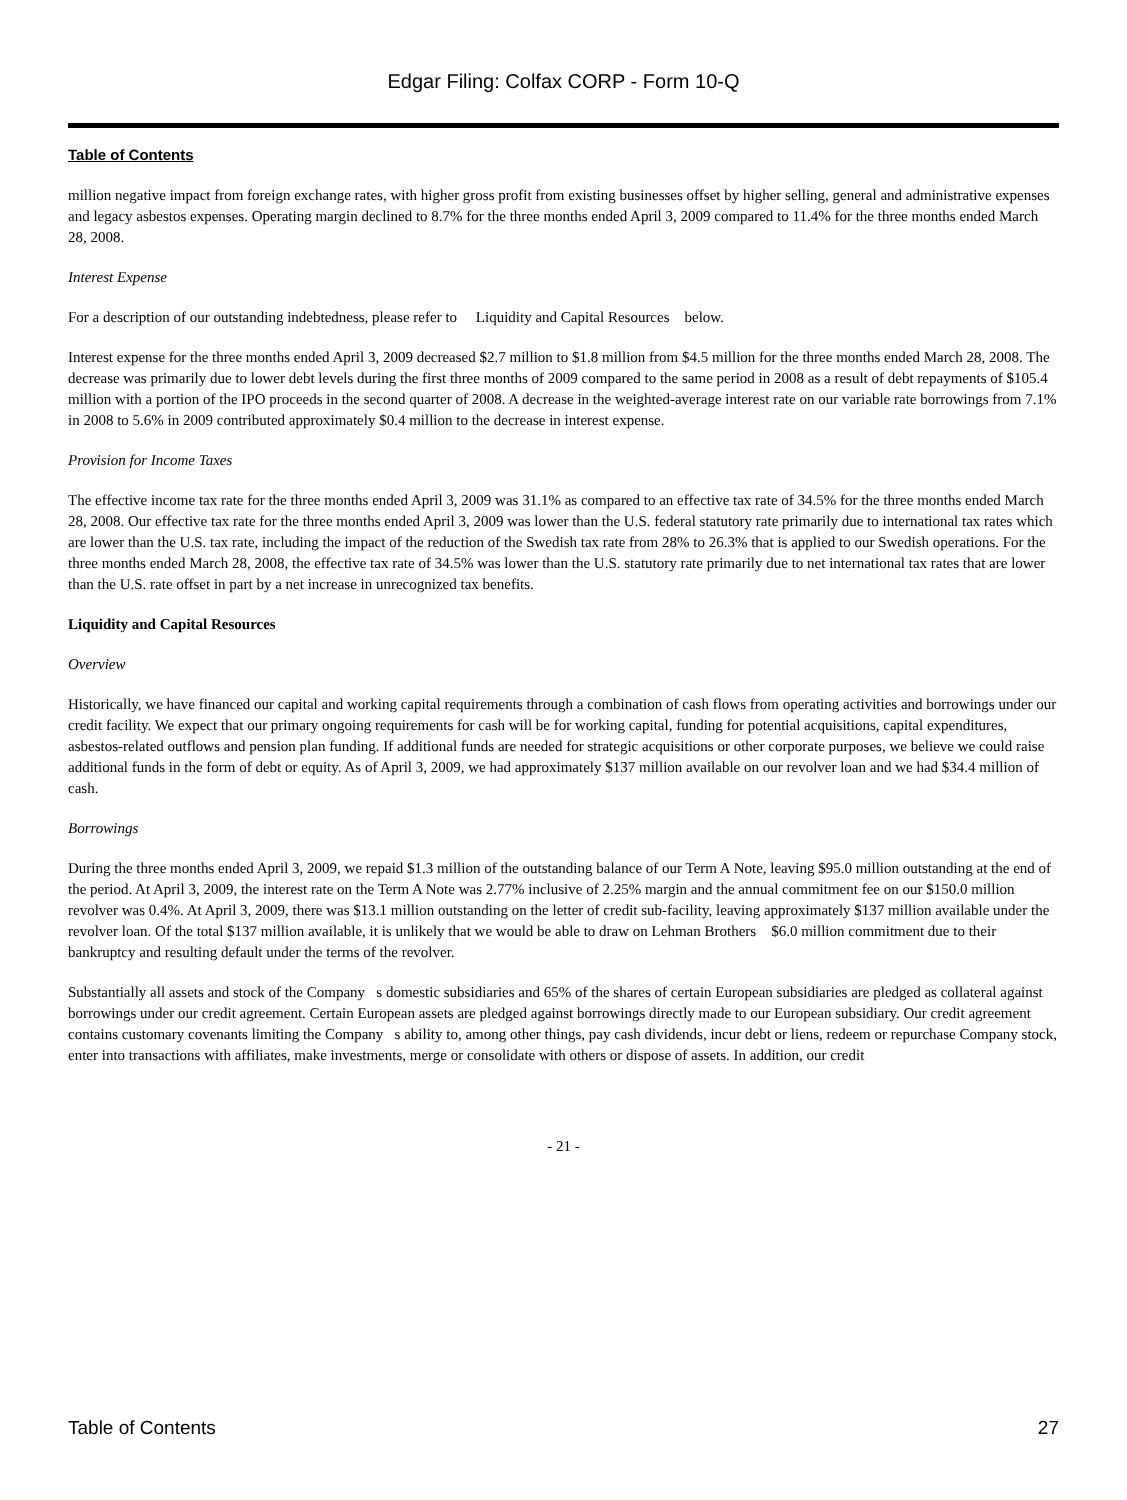Edgar Filing: Colfax CORP - Form 10-Q
Table of Contents
million negative impact from foreign exchange rates, with higher gross profit from existing businesses offset by higher selling, general and administrative expenses and legacy asbestos expenses. Operating margin declined to 8.7% for the three months ended April 3, 2009 compared to 11.4% for the three months ended March 28, 2008.
Interest Expense
For a description of our outstanding indebtedness, please refer to Liquidity and Capital Resources below.
Interest expense for the three months ended April 3, 2009 decreased $2.7 million to $1.8 million from $4.5 million for the three months ended March 28, 2008. The decrease was primarily due to lower debt levels during the first three months of 2009 compared to the same period in 2008 as a result of debt repayments of $105.4 million with a portion of the IPO proceeds in the second quarter of 2008. A decrease in the weighted-average interest rate on our variable rate borrowings from 7.1% in 2008 to 5.6% in 2009 contributed approximately $0.4 million to the decrease in interest expense.
Provision for Income Taxes
The effective income tax rate for the three months ended April 3, 2009 was 31.1% as compared to an effective tax rate of 34.5% for the three months ended March 28, 2008. Our effective tax rate for the three months ended April 3, 2009 was lower than the U.S. federal statutory rate primarily due to international tax rates which are lower than the U.S. tax rate, including the impact of the reduction of the Swedish tax rate from 28% to 26.3% that is applied to our Swedish operations. For the three months ended March 28, 2008, the effective tax rate of 34.5% was lower than the U.S. statutory rate primarily due to net international tax rates that are lower than the U.S. rate offset in part by a net increase in unrecognized tax benefits.
Liquidity and Capital Resources
Overview
Historically, we have financed our capital and working capital requirements through a combination of cash flows from operating activities and borrowings under our credit facility. We expect that our primary ongoing requirements for cash will be for working capital, funding for potential acquisitions, capital expenditures, asbestos-related outflows and pension plan funding. If additional funds are needed for strategic acquisitions or other corporate purposes, we believe we could raise additional funds in the form of debt or equity. As of April 3, 2009, we had approximately $137 million available on our revolver loan and we had $34.4 million of cash.
Borrowings
During the three months ended April 3, 2009, we repaid $1.3 million of the outstanding balance of our Term A Note, leaving $95.0 million outstanding at the end of the period. At April 3, 2009, the interest rate on the Term A Note was 2.77% inclusive of 2.25% margin and the annual commitment fee on our $150.0 million revolver was 0.4%. At April 3, 2009, there was $13.1 million outstanding on the letter of credit sub-facility, leaving approximately $137 million available under the revolver loan. Of the total $137 million available, it is unlikely that we would be able to draw on Lehman Brothers $6.0 million commitment due to their bankruptcy and resulting default under the terms of the revolver.
Substantially all assets and stock of the Company s domestic subsidiaries and 65% of the shares of certain European subsidiaries are pledged as collateral against borrowings under our credit agreement. Certain European assets are pledged against borrowings directly made to our European subsidiary. Our credit agreement contains customary covenants limiting the Company s ability to, among other things, pay cash dividends, incur debt or liens, redeem or repurchase Company stock, enter into transactions with affiliates, make investments, merge or consolidate with others or dispose of assets. In addition, our credit
- 21 -
Table of Contents 27